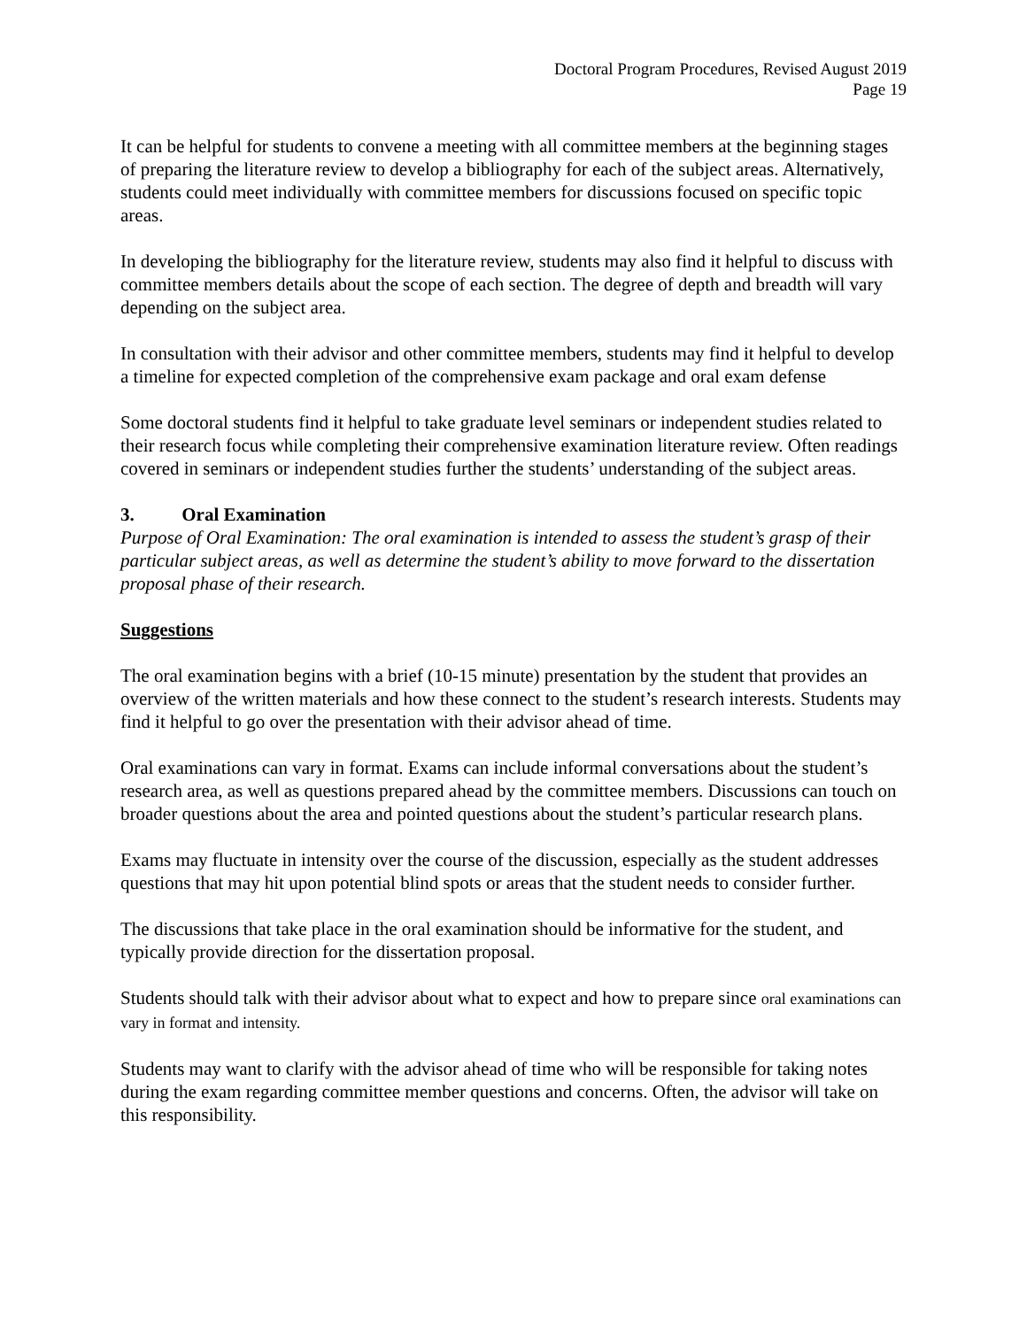Doctoral Program Procedures, Revised August 2019
Page 19
It can be helpful for students to convene a meeting with all committee members at the beginning stages of preparing the literature review to develop a bibliography for each of the subject areas. Alternatively, students could meet individually with committee members for discussions focused on specific topic areas.
In developing the bibliography for the literature review, students may also find it helpful to discuss with committee members details about the scope of each section. The degree of depth and breadth will vary depending on the subject area.
In consultation with their advisor and other committee members, students may find it helpful to develop a timeline for expected completion of the comprehensive exam package and oral exam defense
Some doctoral students find it helpful to take graduate level seminars or independent studies related to their research focus while completing their comprehensive examination literature review. Often readings covered in seminars or independent studies further the students’ understanding of the subject areas.
3. Oral Examination
Purpose of Oral Examination: The oral examination is intended to assess the student’s grasp of their particular subject areas, as well as determine the student’s ability to move forward to the dissertation proposal phase of their research.
Suggestions
The oral examination begins with a brief (10-15 minute) presentation by the student that provides an overview of the written materials and how these connect to the student’s research interests. Students may find it helpful to go over the presentation with their advisor ahead of time.
Oral examinations can vary in format. Exams can include informal conversations about the student’s research area, as well as questions prepared ahead by the committee members. Discussions can touch on broader questions about the area and pointed questions about the student’s particular research plans.
Exams may fluctuate in intensity over the course of the discussion, especially as the student addresses questions that may hit upon potential blind spots or areas that the student needs to consider further.
The discussions that take place in the oral examination should be informative for the student, and typically provide direction for the dissertation proposal.
Students should talk with their advisor about what to expect and how to prepare since oral examinations can vary in format and intensity.
Students may want to clarify with the advisor ahead of time who will be responsible for taking notes during the exam regarding committee member questions and concerns. Often, the advisor will take on this responsibility.